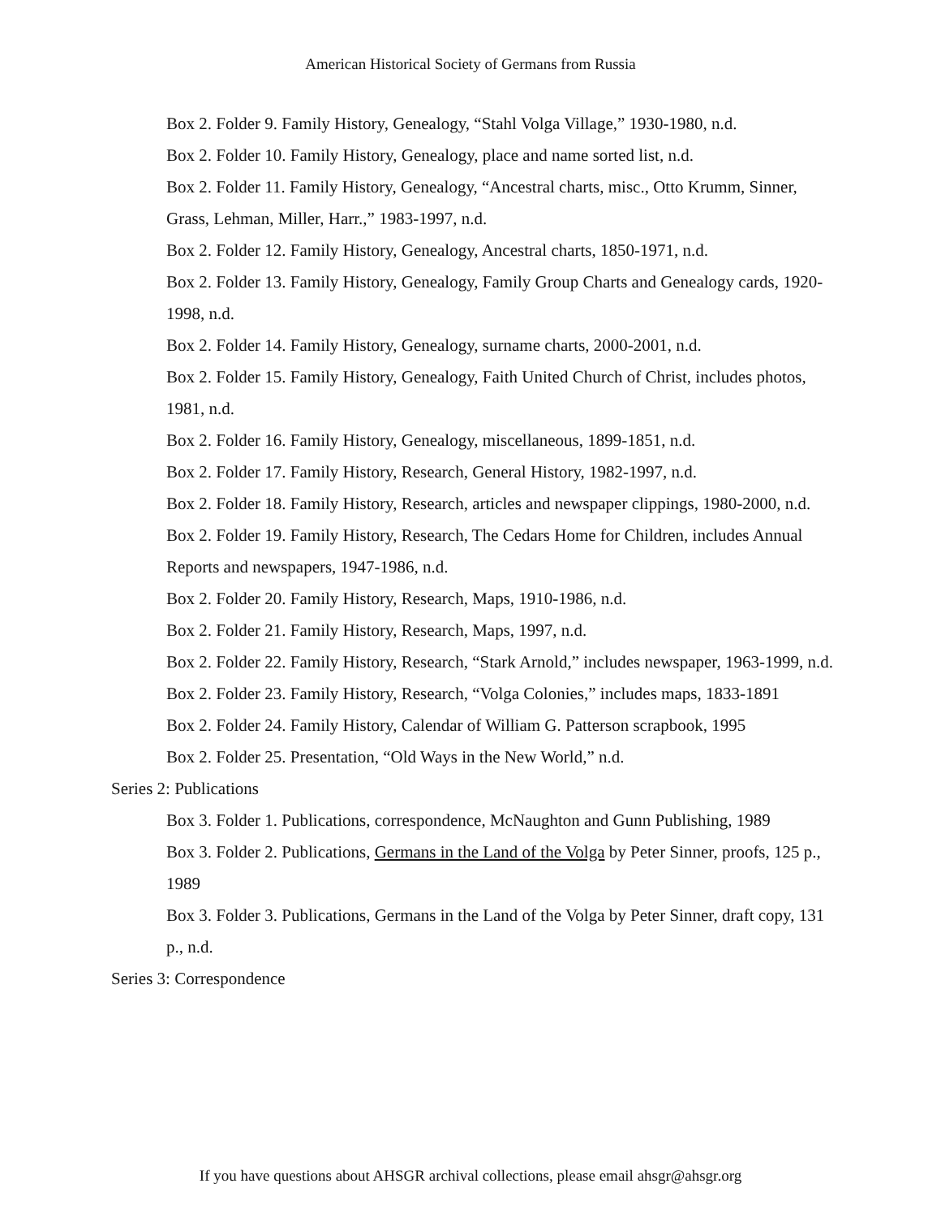American Historical Society of Germans from Russia
Box 2. Folder 9. Family History, Genealogy, “Stahl Volga Village,” 1930-1980, n.d.
Box 2. Folder 10. Family History, Genealogy, place and name sorted list, n.d.
Box 2. Folder 11. Family History, Genealogy, “Ancestral charts, misc., Otto Krumm, Sinner, Grass, Lehman, Miller, Harr.,” 1983-1997, n.d.
Box 2. Folder 12. Family History, Genealogy, Ancestral charts, 1850-1971, n.d.
Box 2. Folder 13. Family History, Genealogy, Family Group Charts and Genealogy cards, 1920-1998, n.d.
Box 2. Folder 14. Family History, Genealogy, surname charts, 2000-2001, n.d.
Box 2. Folder 15. Family History, Genealogy, Faith United Church of Christ, includes photos, 1981, n.d.
Box 2. Folder 16. Family History, Genealogy, miscellaneous, 1899-1851, n.d.
Box 2. Folder 17. Family History, Research, General History, 1982-1997, n.d.
Box 2. Folder 18. Family History, Research, articles and newspaper clippings, 1980-2000, n.d.
Box 2. Folder 19. Family History, Research, The Cedars Home for Children, includes Annual Reports and newspapers, 1947-1986, n.d.
Box 2. Folder 20. Family History, Research, Maps, 1910-1986, n.d.
Box 2. Folder 21. Family History, Research, Maps, 1997, n.d.
Box 2. Folder 22. Family History, Research, “Stark Arnold,” includes newspaper, 1963-1999, n.d.
Box 2. Folder 23. Family History, Research, “Volga Colonies,” includes maps, 1833-1891
Box 2. Folder 24. Family History, Calendar of William G. Patterson scrapbook, 1995
Box 2. Folder 25. Presentation, “Old Ways in the New World,” n.d.
Series 2: Publications
Box 3. Folder 1. Publications, correspondence, McNaughton and Gunn Publishing, 1989
Box 3. Folder 2. Publications, Germans in the Land of the Volga by Peter Sinner, proofs, 125 p., 1989
Box 3. Folder 3. Publications, Germans in the Land of the Volga by Peter Sinner, draft copy, 131 p., n.d.
Series 3: Correspondence
If you have questions about AHSGR archival collections, please email ahsgr@ahsgr.org